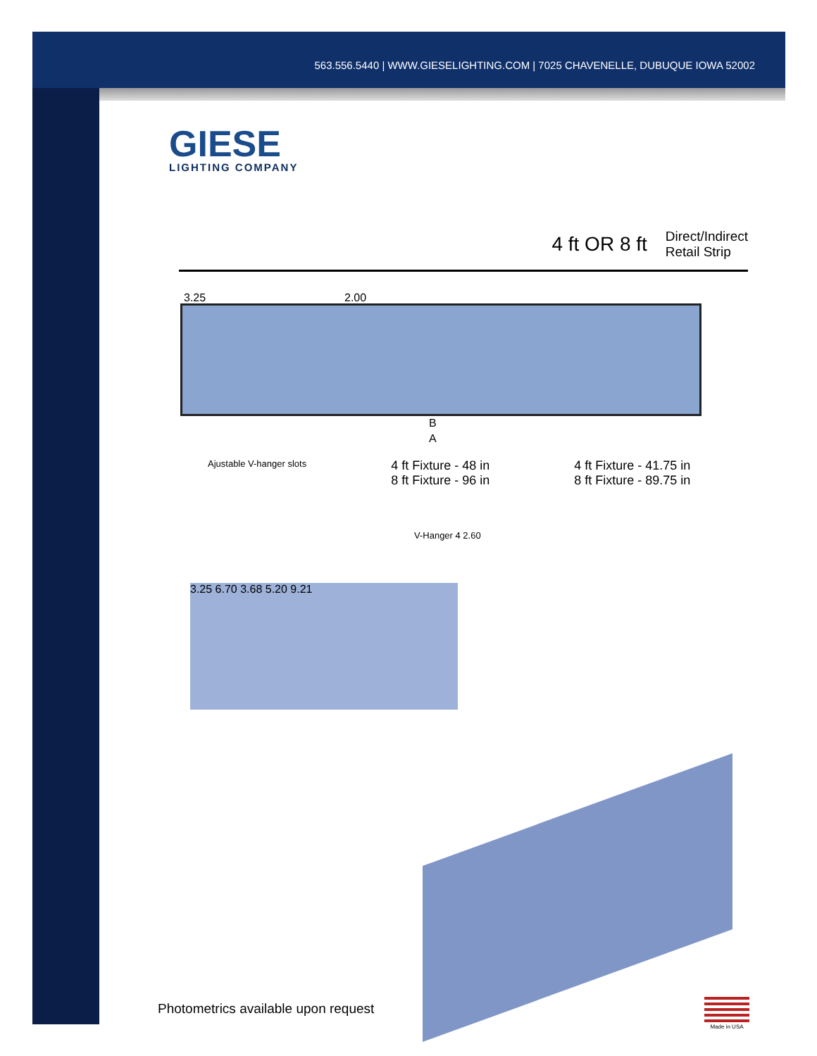563.556.5440 | WWW.GIESELIGHTING.COM | 7025 CHAVENELLE, DUBUQUE IOWA 52002
GIESE
LIGHTING COMPANY
4 ft OR 8 ft Direct/Indirect
Retail Strip
3.25 2.00
B
A
Ajustable V-hanger slots 4 ft Fixture - 48 in
8 ft Fixture - 96 in 4 ft Fixture - 41.75 in
8 ft Fixture - 89.75 in
V-Hanger 4 2.60
3.25 6.70 3.68 5.20 9.21
Photometrics available upon request
Made in USA